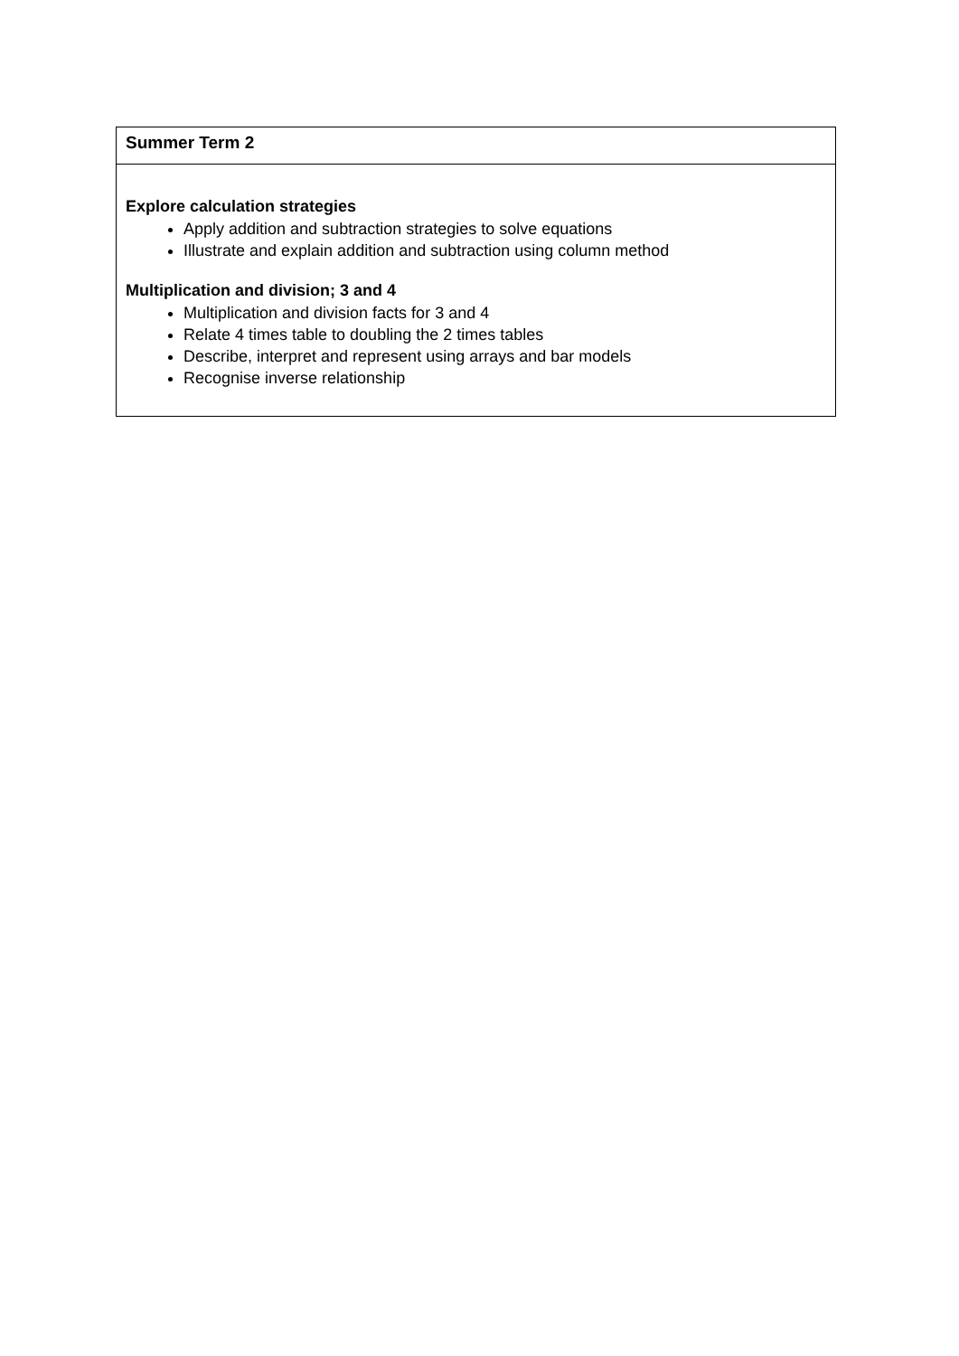| Summer Term 2 |
| --- |
| Explore calculation strategies Apply addition and subtraction strategies to solve equations Illustrate and explain addition and subtraction using column method Multiplication and division; 3 and 4 Multiplication and division facts for 3 and 4 Relate 4 times table to doubling the 2 times tables Describe, interpret and represent using arrays and bar models Recognise inverse relationship |